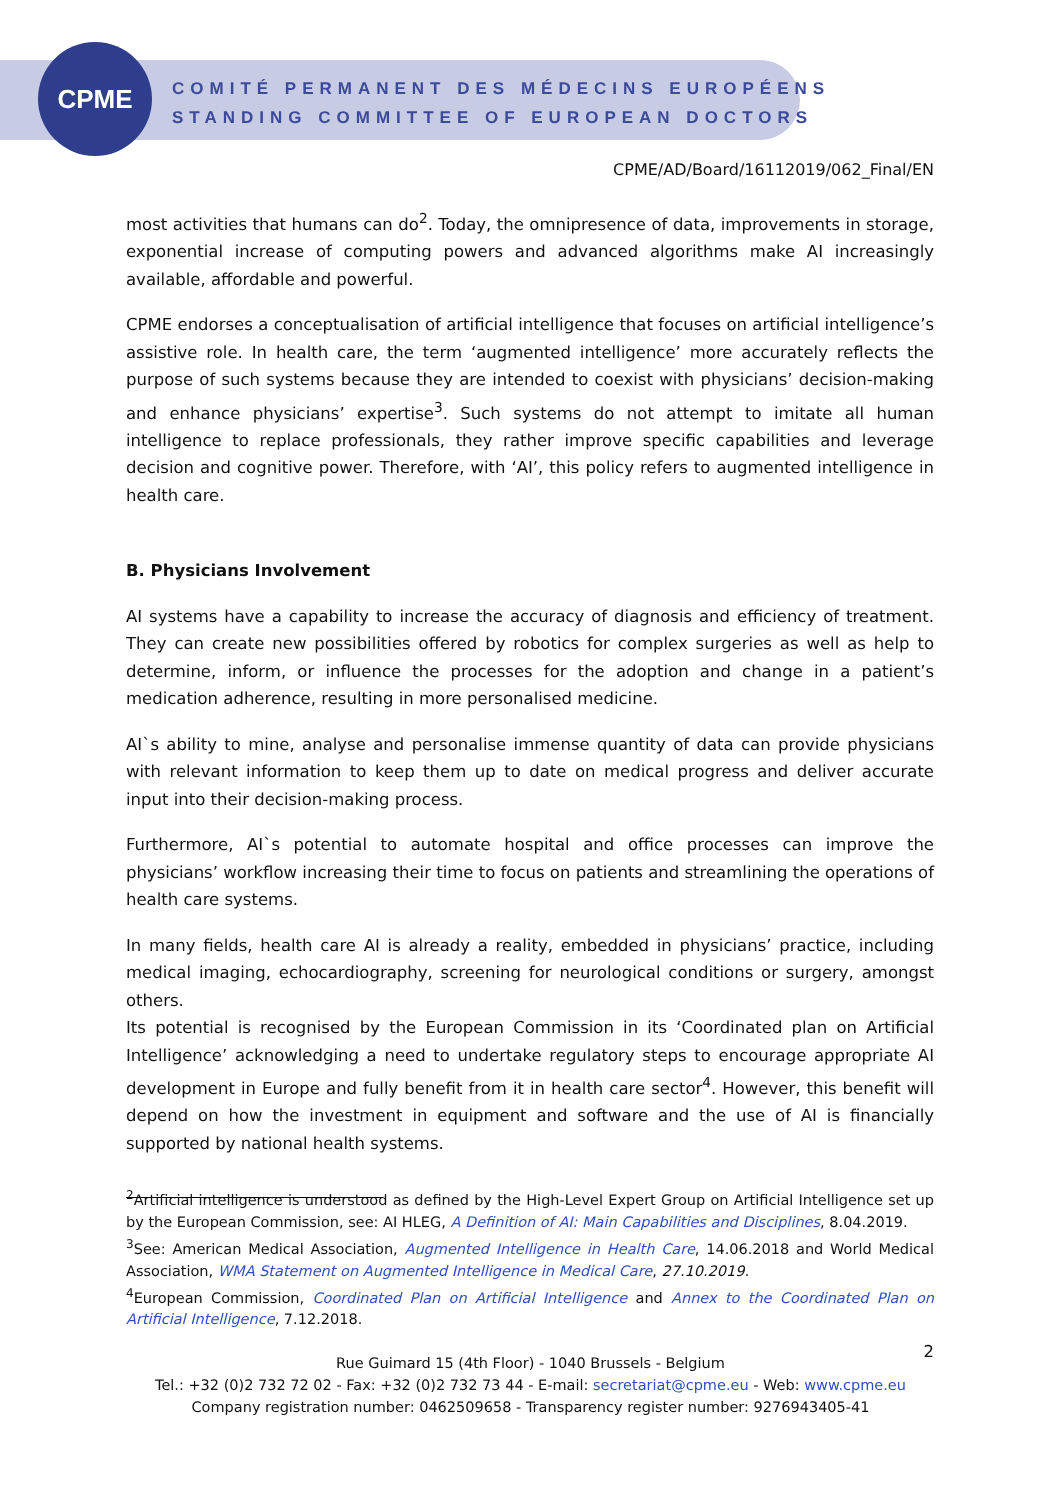CPME
COMITÉ PERMANENT DES MÉDECINS EUROPÉENS
STANDING COMMITTEE OF EUROPEAN DOCTORS
CPME/AD/Board/16112019/062_Final/EN
most activities that humans can do<sup>2</sup>. Today, the omnipresence of data, improvements in storage, exponential increase of computing powers and advanced algorithms make AI increasingly available, affordable and powerful.
CPME endorses a conceptualisation of artificial intelligence that focuses on artificial intelligence’s assistive role. In health care, the term ‘augmented intelligence’ more accurately reflects the purpose of such systems because they are intended to coexist with physicians’ decision-making and enhance physicians’ expertise<sup>3</sup>. Such systems do not attempt to imitate all human intelligence to replace professionals, they rather improve specific capabilities and leverage decision and cognitive power. Therefore, with ‘AI’, this policy refers to augmented intelligence in health care.
B. Physicians Involvement
AI systems have a capability to increase the accuracy of diagnosis and efficiency of treatment. They can create new possibilities offered by robotics for complex surgeries as well as help to determine, inform, or influence the processes for the adoption and change in a patient’s medication adherence, resulting in more personalised medicine.
AI`s ability to mine, analyse and personalise immense quantity of data can provide physicians with relevant information to keep them up to date on medical progress and deliver accurate input into their decision-making process.
Furthermore, AI`s potential to automate hospital and office processes can improve the physicians’ workflow increasing their time to focus on patients and streamlining the operations of health care systems.
In many fields, health care AI is already a reality, embedded in physicians’ practice, including medical imaging, echocardiography, screening for neurological conditions or surgery, amongst others.
Its potential is recognised by the European Commission in its ‘Coordinated plan on Artificial Intelligence’ acknowledging a need to undertake regulatory steps to encourage appropriate AI development in Europe and fully benefit from it in health care sector<sup>4</sup>. However, this benefit will depend on how the investment in equipment and software and the use of AI is financially supported by national health systems.
<sup>2</sup> Artificial intelligence is understood as defined by the High-Level Expert Group on Artificial Intelligence set up by the European Commission, see: AI HLEG, A Definition of AI: Main Capabilities and Disciplines, 8.04.2019.
<sup>3</sup> See: American Medical Association, Augmented Intelligence in Health Care, 14.06.2018 and World Medical Association, WMA Statement on Augmented Intelligence in Medical Care, 27.10.2019.
<sup>4</sup> European Commission, Coordinated Plan on Artificial Intelligence and Annex to the Coordinated Plan on Artificial Intelligence, 7.12.2018.
2
Rue Guimard 15 (4th Floor) - 1040 Brussels - Belgium
Tel.: +32 (0)2 732 72 02 - Fax: +32 (0)2 732 73 44 - E-mail: secretariat@cpme.eu - Web: www.cpme.eu
Company registration number: 0462509658 - Transparency register number: 9276943405-41